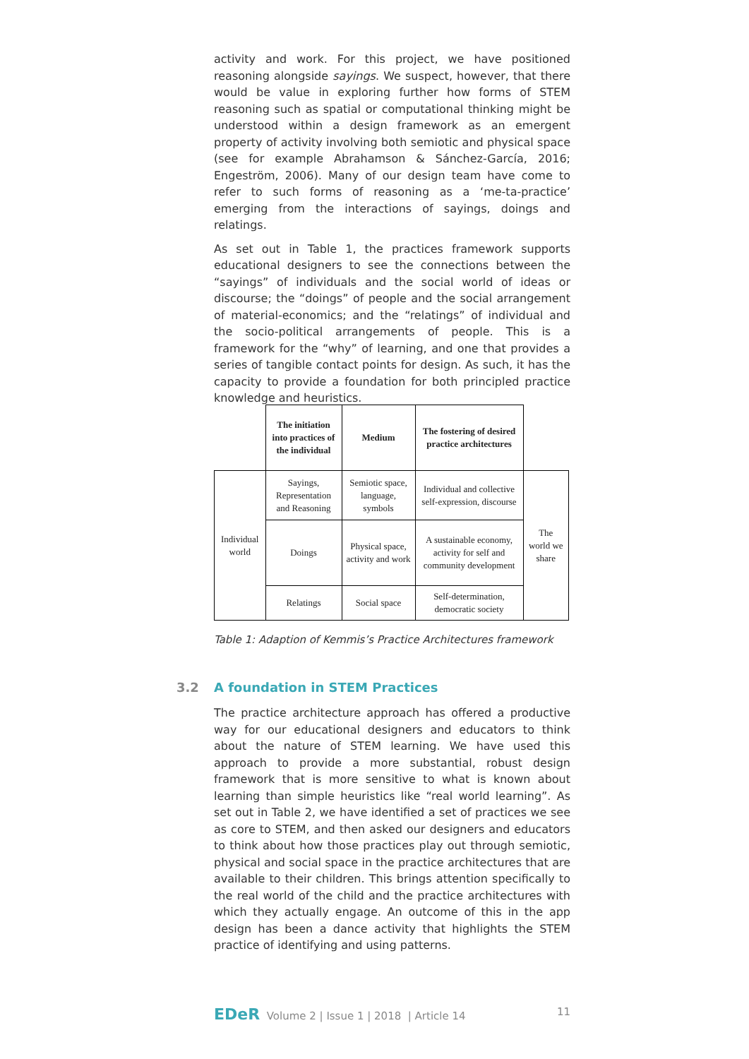activity and work. For this project, we have positioned reasoning alongside sayings. We suspect, however, that there would be value in exploring further how forms of STEM reasoning such as spatial or computational thinking might be understood within a design framework as an emergent property of activity involving both semiotic and physical space (see for example Abrahamson & Sánchez-García, 2016; Engeström, 2006). Many of our design team have come to refer to such forms of reasoning as a ‘me-ta-practice’ emerging from the interactions of sayings, doings and relatings.
As set out in Table 1, the practices framework supports educational designers to see the connections between the “sayings” of individuals and the social world of ideas or discourse; the “doings” of people and the social arrangement of material-economics; and the “relatings” of individual and the socio-political arrangements of people. This is a framework for the “why” of learning, and one that provides a series of tangible contact points for design. As such, it has the capacity to provide a foundation for both principled practice knowledge and heuristics.
| | The initiation into practices of the individual | Medium | The fostering of desired practice architectures | |
| Individual world | Sayings, Representation and Reasoning | Semiotic space, language, symbols | Individual and collective self-expression, discourse | The world we share |
| | Doings | Physical space, activity and work | A sustainable economy, activity for self and community development | |
| | Relatings | Social space | Self-determination, democratic society | |
Table 1: Adaption of Kemmis’s Practice Architectures framework
3.2 A foundation in STEM Practices
The practice architecture approach has offered a productive way for our educational designers and educators to think about the nature of STEM learning. We have used this approach to provide a more substantial, robust design framework that is more sensitive to what is known about learning than simple heuristics like “real world learning”. As set out in Table 2, we have identified a set of practices we see as core to STEM, and then asked our designers and educators to think about how those practices play out through semiotic, physical and social space in the practice architectures that are available to their children. This brings attention specifically to the real world of the child and the practice architectures with which they actually engage. An outcome of this in the app design has been a dance activity that highlights the STEM practice of identifying and using patterns.
EDeR Volume 2 | Issue 1 | 2018 | Article 14
11